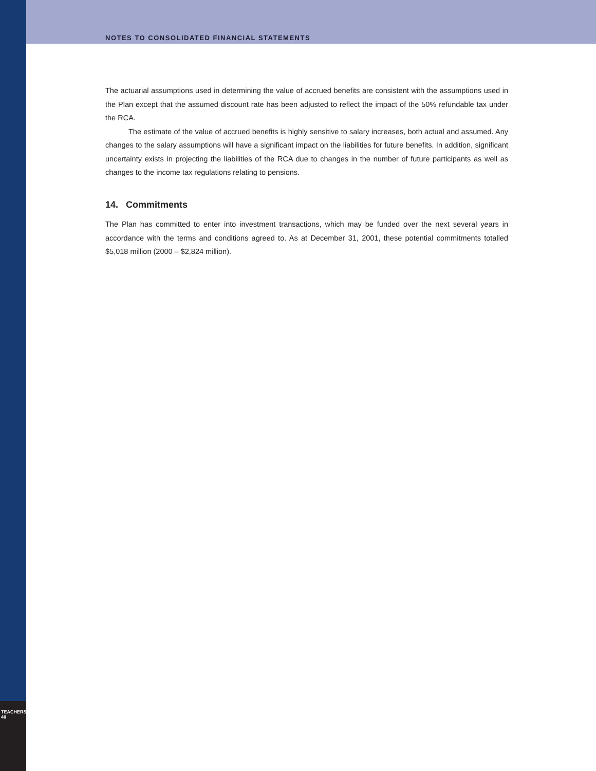NOTES TO CONSOLIDATED FINANCIAL STATEMENTS
The actuarial assumptions used in determining the value of accrued benefits are consistent with the assumptions used in the Plan except that the assumed discount rate has been adjusted to reflect the impact of the 50% refundable tax under the RCA.
The estimate of the value of accrued benefits is highly sensitive to salary increases, both actual and assumed. Any changes to the salary assumptions will have a significant impact on the liabilities for future benefits. In addition, significant uncertainty exists in projecting the liabilities of the RCA due to changes in the number of future participants as well as changes to the income tax regulations relating to pensions.
14. Commitments
The Plan has committed to enter into investment transactions, which may be funded over the next several years in accordance with the terms and conditions agreed to. As at December 31, 2001, these potential commitments totalled $5,018 million (2000 – $2,824 million).
TEACHERS' 48